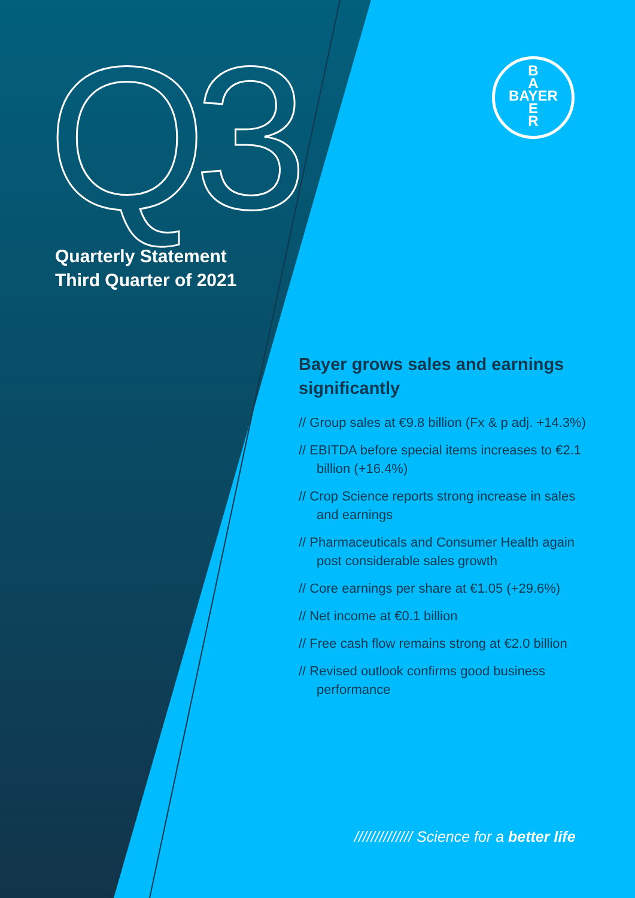Q3
B
A
BAYER
E
R
Quarterly Statement
Third Quarter of 2021
Bayer grows sales and earnings significantly
// Group sales at €9.8 billion (Fx & p adj. +14.3%)
// EBITDA before special items increases to €2.1 billion (+16.4%)
// Crop Science reports strong increase in sales and earnings
// Pharmaceuticals and Consumer Health again post considerable sales growth
// Core earnings per share at €1.05 (+29.6%)
// Net income at €0.1 billion
// Free cash flow remains strong at €2.0 billion
// Revised outlook confirms good business performance
////////////// Science for a better life